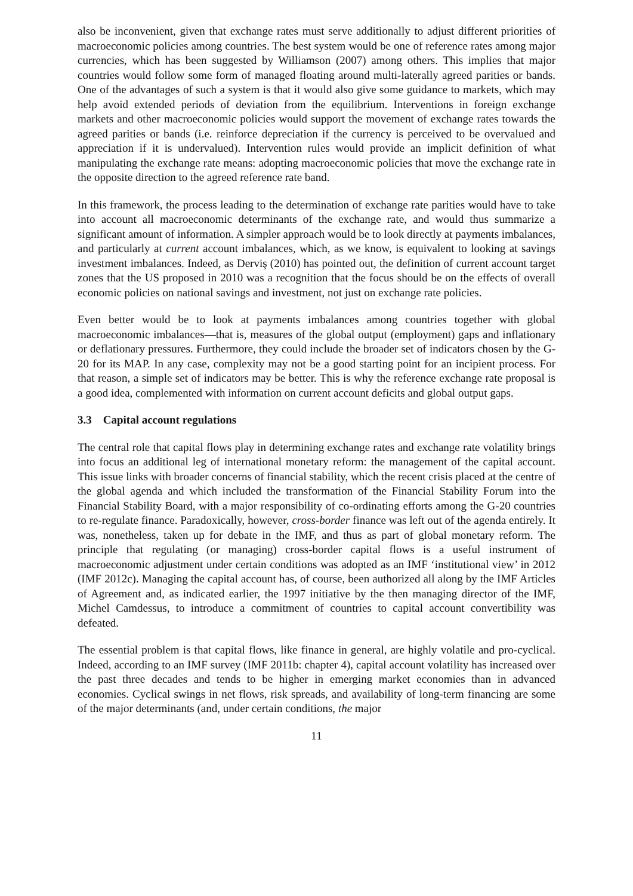also be inconvenient, given that exchange rates must serve additionally to adjust different priorities of macroeconomic policies among countries. The best system would be one of reference rates among major currencies, which has been suggested by Williamson (2007) among others. This implies that major countries would follow some form of managed floating around multi-laterally agreed parities or bands. One of the advantages of such a system is that it would also give some guidance to markets, which may help avoid extended periods of deviation from the equilibrium. Interventions in foreign exchange markets and other macroeconomic policies would support the movement of exchange rates towards the agreed parities or bands (i.e. reinforce depreciation if the currency is perceived to be overvalued and appreciation if it is undervalued). Intervention rules would provide an implicit definition of what manipulating the exchange rate means: adopting macroeconomic policies that move the exchange rate in the opposite direction to the agreed reference rate band.
In this framework, the process leading to the determination of exchange rate parities would have to take into account all macroeconomic determinants of the exchange rate, and would thus summarize a significant amount of information. A simpler approach would be to look directly at payments imbalances, and particularly at current account imbalances, which, as we know, is equivalent to looking at savings investment imbalances. Indeed, as Derviş (2010) has pointed out, the definition of current account target zones that the US proposed in 2010 was a recognition that the focus should be on the effects of overall economic policies on national savings and investment, not just on exchange rate policies.
Even better would be to look at payments imbalances among countries together with global macroeconomic imbalances—that is, measures of the global output (employment) gaps and inflationary or deflationary pressures. Furthermore, they could include the broader set of indicators chosen by the G-20 for its MAP. In any case, complexity may not be a good starting point for an incipient process. For that reason, a simple set of indicators may be better. This is why the reference exchange rate proposal is a good idea, complemented with information on current account deficits and global output gaps.
3.3 Capital account regulations
The central role that capital flows play in determining exchange rates and exchange rate volatility brings into focus an additional leg of international monetary reform: the management of the capital account. This issue links with broader concerns of financial stability, which the recent crisis placed at the centre of the global agenda and which included the transformation of the Financial Stability Forum into the Financial Stability Board, with a major responsibility of co-ordinating efforts among the G-20 countries to re-regulate finance. Paradoxically, however, cross-border finance was left out of the agenda entirely. It was, nonetheless, taken up for debate in the IMF, and thus as part of global monetary reform. The principle that regulating (or managing) cross-border capital flows is a useful instrument of macroeconomic adjustment under certain conditions was adopted as an IMF ‘institutional view’ in 2012 (IMF 2012c). Managing the capital account has, of course, been authorized all along by the IMF Articles of Agreement and, as indicated earlier, the 1997 initiative by the then managing director of the IMF, Michel Camdessus, to introduce a commitment of countries to capital account convertibility was defeated.
The essential problem is that capital flows, like finance in general, are highly volatile and pro-cyclical. Indeed, according to an IMF survey (IMF 2011b: chapter 4), capital account volatility has increased over the past three decades and tends to be higher in emerging market economies than in advanced economies. Cyclical swings in net flows, risk spreads, and availability of long-term financing are some of the major determinants (and, under certain conditions, the major
11